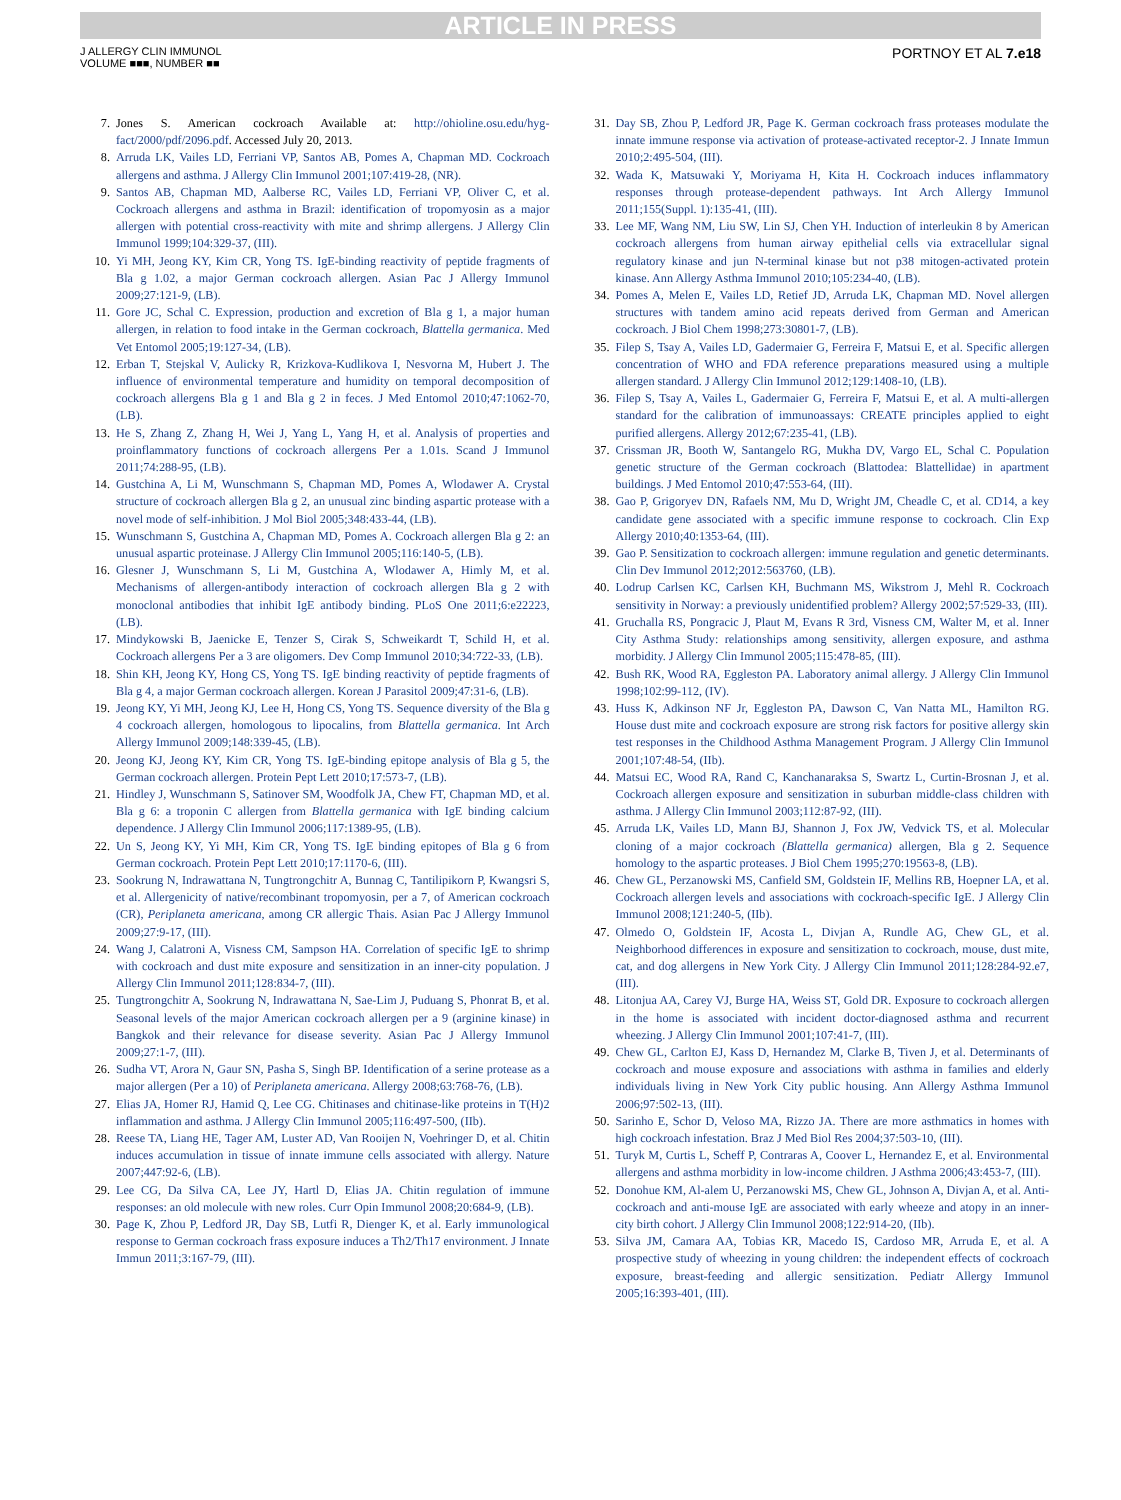ARTICLE IN PRESS
J ALLERGY CLIN IMMUNOL
VOLUME ■■■, NUMBER ■■
PORTNOY ET AL 7.e18
7. Jones S. American cockroach Available at: http://ohioline.osu.edu/hyg-fact/2000/pdf/2096.pdf. Accessed July 20, 2013.
8. Arruda LK, Vailes LD, Ferriani VP, Santos AB, Pomes A, Chapman MD. Cockroach allergens and asthma. J Allergy Clin Immunol 2001;107:419-28, (NR).
9. Santos AB, Chapman MD, Aalberse RC, Vailes LD, Ferriani VP, Oliver C, et al. Cockroach allergens and asthma in Brazil: identification of tropomyosin as a major allergen with potential cross-reactivity with mite and shrimp allergens. J Allergy Clin Immunol 1999;104:329-37, (III).
10. Yi MH, Jeong KY, Kim CR, Yong TS. IgE-binding reactivity of peptide fragments of Bla g 1.02, a major German cockroach allergen. Asian Pac J Allergy Immunol 2009;27:121-9, (LB).
11. Gore JC, Schal C. Expression, production and excretion of Bla g 1, a major human allergen, in relation to food intake in the German cockroach, Blattella germanica. Med Vet Entomol 2005;19:127-34, (LB).
12. Erban T, Stejskal V, Aulicky R, Krizkova-Kudlikova I, Nesvorna M, Hubert J. The influence of environmental temperature and humidity on temporal decomposition of cockroach allergens Bla g 1 and Bla g 2 in feces. J Med Entomol 2010;47:1062-70, (LB).
13. He S, Zhang Z, Zhang H, Wei J, Yang L, Yang H, et al. Analysis of properties and proinflammatory functions of cockroach allergens Per a 1.01s. Scand J Immunol 2011;74:288-95, (LB).
14. Gustchina A, Li M, Wunschmann S, Chapman MD, Pomes A, Wlodawer A. Crystal structure of cockroach allergen Bla g 2, an unusual zinc binding aspartic protease with a novel mode of self-inhibition. J Mol Biol 2005;348:433-44, (LB).
15. Wunschmann S, Gustchina A, Chapman MD, Pomes A. Cockroach allergen Bla g 2: an unusual aspartic proteinase. J Allergy Clin Immunol 2005;116:140-5, (LB).
16. Glesner J, Wunschmann S, Li M, Gustchina A, Wlodawer A, Himly M, et al. Mechanisms of allergen-antibody interaction of cockroach allergen Bla g 2 with monoclonal antibodies that inhibit IgE antibody binding. PLoS One 2011;6:e22223, (LB).
17. Mindykowski B, Jaenicke E, Tenzer S, Cirak S, Schweikardt T, Schild H, et al. Cockroach allergens Per a 3 are oligomers. Dev Comp Immunol 2010;34:722-33, (LB).
18. Shin KH, Jeong KY, Hong CS, Yong TS. IgE binding reactivity of peptide fragments of Bla g 4, a major German cockroach allergen. Korean J Parasitol 2009;47:31-6, (LB).
19. Jeong KY, Yi MH, Jeong KJ, Lee H, Hong CS, Yong TS. Sequence diversity of the Bla g 4 cockroach allergen, homologous to lipocalins, from Blattella germanica. Int Arch Allergy Immunol 2009;148:339-45, (LB).
20. Jeong KJ, Jeong KY, Kim CR, Yong TS. IgE-binding epitope analysis of Bla g 5, the German cockroach allergen. Protein Pept Lett 2010;17:573-7, (LB).
21. Hindley J, Wunschmann S, Satinover SM, Woodfolk JA, Chew FT, Chapman MD, et al. Bla g 6: a troponin C allergen from Blattella germanica with IgE binding calcium dependence. J Allergy Clin Immunol 2006;117:1389-95, (LB).
22. Un S, Jeong KY, Yi MH, Kim CR, Yong TS. IgE binding epitopes of Bla g 6 from German cockroach. Protein Pept Lett 2010;17:1170-6, (III).
23. Sookrung N, Indrawattana N, Tungtrongchitr A, Bunnag C, Tantilipikorn P, Kwangsri S, et al. Allergenicity of native/recombinant tropomyosin, per a 7, of American cockroach (CR), Periplaneta americana, among CR allergic Thais. Asian Pac J Allergy Immunol 2009;27:9-17, (III).
24. Wang J, Calatroni A, Visness CM, Sampson HA. Correlation of specific IgE to shrimp with cockroach and dust mite exposure and sensitization in an inner-city population. J Allergy Clin Immunol 2011;128:834-7, (III).
25. Tungtrongchitr A, Sookrung N, Indrawattana N, Sae-Lim J, Puduang S, Phonrat B, et al. Seasonal levels of the major American cockroach allergen per a 9 (arginine kinase) in Bangkok and their relevance for disease severity. Asian Pac J Allergy Immunol 2009;27:1-7, (III).
26. Sudha VT, Arora N, Gaur SN, Pasha S, Singh BP. Identification of a serine protease as a major allergen (Per a 10) of Periplaneta americana. Allergy 2008;63:768-76, (LB).
27. Elias JA, Homer RJ, Hamid Q, Lee CG. Chitinases and chitinase-like proteins in T(H)2 inflammation and asthma. J Allergy Clin Immunol 2005;116:497-500, (IIb).
28. Reese TA, Liang HE, Tager AM, Luster AD, Van Rooijen N, Voehringer D, et al. Chitin induces accumulation in tissue of innate immune cells associated with allergy. Nature 2007;447:92-6, (LB).
29. Lee CG, Da Silva CA, Lee JY, Hartl D, Elias JA. Chitin regulation of immune responses: an old molecule with new roles. Curr Opin Immunol 2008;20:684-9, (LB).
30. Page K, Zhou P, Ledford JR, Day SB, Lutfi R, Dienger K, et al. Early immunological response to German cockroach frass exposure induces a Th2/Th17 environment. J Innate Immun 2011;3:167-79, (III).
31. Day SB, Zhou P, Ledford JR, Page K. German cockroach frass proteases modulate the innate immune response via activation of protease-activated receptor-2. J Innate Immun 2010;2:495-504, (III).
32. Wada K, Matsuwaki Y, Moriyama H, Kita H. Cockroach induces inflammatory responses through protease-dependent pathways. Int Arch Allergy Immunol 2011;155(Suppl. 1):135-41, (III).
33. Lee MF, Wang NM, Liu SW, Lin SJ, Chen YH. Induction of interleukin 8 by American cockroach allergens from human airway epithelial cells via extracellular signal regulatory kinase and jun N-terminal kinase but not p38 mitogen-activated protein kinase. Ann Allergy Asthma Immunol 2010;105:234-40, (LB).
34. Pomes A, Melen E, Vailes LD, Retief JD, Arruda LK, Chapman MD. Novel allergen structures with tandem amino acid repeats derived from German and American cockroach. J Biol Chem 1998;273:30801-7, (LB).
35. Filep S, Tsay A, Vailes LD, Gadermaier G, Ferreira F, Matsui E, et al. Specific allergen concentration of WHO and FDA reference preparations measured using a multiple allergen standard. J Allergy Clin Immunol 2012;129:1408-10, (LB).
36. Filep S, Tsay A, Vailes L, Gadermaier G, Ferreira F, Matsui E, et al. A multi-allergen standard for the calibration of immunoassays: CREATE principles applied to eight purified allergens. Allergy 2012;67:235-41, (LB).
37. Crissman JR, Booth W, Santangelo RG, Mukha DV, Vargo EL, Schal C. Population genetic structure of the German cockroach (Blattodea: Blattellidae) in apartment buildings. J Med Entomol 2010;47:553-64, (III).
38. Gao P, Grigoryev DN, Rafaels NM, Mu D, Wright JM, Cheadle C, et al. CD14, a key candidate gene associated with a specific immune response to cockroach. Clin Exp Allergy 2010;40:1353-64, (III).
39. Gao P. Sensitization to cockroach allergen: immune regulation and genetic determinants. Clin Dev Immunol 2012;2012:563760, (LB).
40. Lodrup Carlsen KC, Carlsen KH, Buchmann MS, Wikstrom J, Mehl R. Cockroach sensitivity in Norway: a previously unidentified problem? Allergy 2002;57:529-33, (III).
41. Gruchalla RS, Pongracic J, Plaut M, Evans R 3rd, Visness CM, Walter M, et al. Inner City Asthma Study: relationships among sensitivity, allergen exposure, and asthma morbidity. J Allergy Clin Immunol 2005;115:478-85, (III).
42. Bush RK, Wood RA, Eggleston PA. Laboratory animal allergy. J Allergy Clin Immunol 1998;102:99-112, (IV).
43. Huss K, Adkinson NF Jr, Eggleston PA, Dawson C, Van Natta ML, Hamilton RG. House dust mite and cockroach exposure are strong risk factors for positive allergy skin test responses in the Childhood Asthma Management Program. J Allergy Clin Immunol 2001;107:48-54, (IIb).
44. Matsui EC, Wood RA, Rand C, Kanchanaraksa S, Swartz L, Curtin-Brosnan J, et al. Cockroach allergen exposure and sensitization in suburban middle-class children with asthma. J Allergy Clin Immunol 2003;112:87-92, (III).
45. Arruda LK, Vailes LD, Mann BJ, Shannon J, Fox JW, Vedvick TS, et al. Molecular cloning of a major cockroach (Blattella germanica) allergen, Bla g 2. Sequence homology to the aspartic proteases. J Biol Chem 1995;270:19563-8, (LB).
46. Chew GL, Perzanowski MS, Canfield SM, Goldstein IF, Mellins RB, Hoepner LA, et al. Cockroach allergen levels and associations with cockroach-specific IgE. J Allergy Clin Immunol 2008;121:240-5, (IIb).
47. Olmedo O, Goldstein IF, Acosta L, Divjan A, Rundle AG, Chew GL, et al. Neighborhood differences in exposure and sensitization to cockroach, mouse, dust mite, cat, and dog allergens in New York City. J Allergy Clin Immunol 2011;128:284-92.e7, (III).
48. Litonjua AA, Carey VJ, Burge HA, Weiss ST, Gold DR. Exposure to cockroach allergen in the home is associated with incident doctor-diagnosed asthma and recurrent wheezing. J Allergy Clin Immunol 2001;107:41-7, (III).
49. Chew GL, Carlton EJ, Kass D, Hernandez M, Clarke B, Tiven J, et al. Determinants of cockroach and mouse exposure and associations with asthma in families and elderly individuals living in New York City public housing. Ann Allergy Asthma Immunol 2006;97:502-13, (III).
50. Sarinho E, Schor D, Veloso MA, Rizzo JA. There are more asthmatics in homes with high cockroach infestation. Braz J Med Biol Res 2004;37:503-10, (III).
51. Turyk M, Curtis L, Scheff P, Contraras A, Coover L, Hernandez E, et al. Environmental allergens and asthma morbidity in low-income children. J Asthma 2006;43:453-7, (III).
52. Donohue KM, Al-alem U, Perzanowski MS, Chew GL, Johnson A, Divjan A, et al. Anti-cockroach and anti-mouse IgE are associated with early wheeze and atopy in an inner-city birth cohort. J Allergy Clin Immunol 2008;122:914-20, (IIb).
53. Silva JM, Camara AA, Tobias KR, Macedo IS, Cardoso MR, Arruda E, et al. A prospective study of wheezing in young children: the independent effects of cockroach exposure, breast-feeding and allergic sensitization. Pediatr Allergy Immunol 2005;16:393-401, (III).